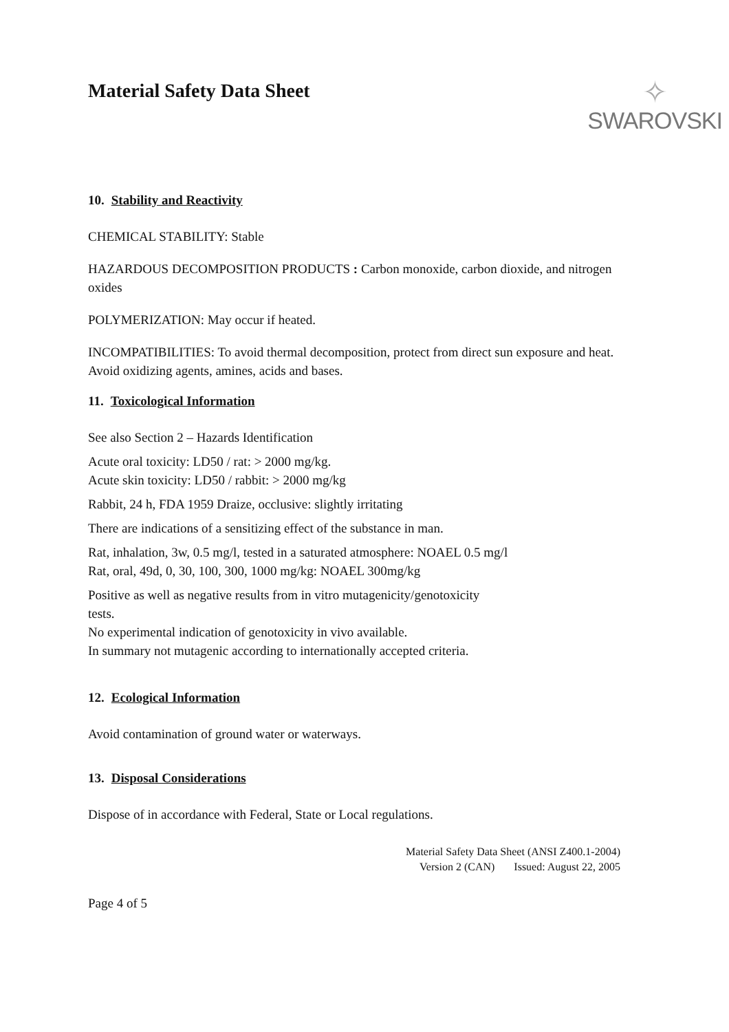Material Safety Data Sheet
✧
SWAROVSKI
10. Stability and Reactivity
CHEMICAL STABILITY: Stable
HAZARDOUS DECOMPOSITION PRODUCTS : Carbon monoxide, carbon dioxide, and nitrogen oxides
POLYMERIZATION: May occur if heated.
INCOMPATIBILITIES: To avoid thermal decomposition, protect from direct sun exposure and heat. Avoid oxidizing agents, amines, acids and bases.
11. Toxicological Information
See also Section 2 – Hazards Identification
Acute oral toxicity: LD50 / rat: > 2000 mg/kg.
Acute skin toxicity: LD50 / rabbit: > 2000 mg/kg
Rabbit, 24 h, FDA 1959 Draize, occlusive: slightly irritating
There are indications of a sensitizing effect of the substance in man.
Rat, inhalation, 3w, 0.5 mg/l, tested in a saturated atmosphere: NOAEL 0.5 mg/l
Rat, oral, 49d, 0, 30, 100, 300, 1000 mg/kg: NOAEL 300mg/kg
Positive as well as negative results from in vitro mutagenicity/genotoxicity
tests.
No experimental indication of genotoxicity in vivo available.
In summary not mutagenic according to internationally accepted criteria.
12. Ecological Information
Avoid contamination of ground water or waterways.
13. Disposal Considerations
Dispose of in accordance with Federal, State or Local regulations.
Material Safety Data Sheet (ANSI Z400.1-2004)
Version 2 (CAN) Issued: August 22, 2005
Page 4 of 5